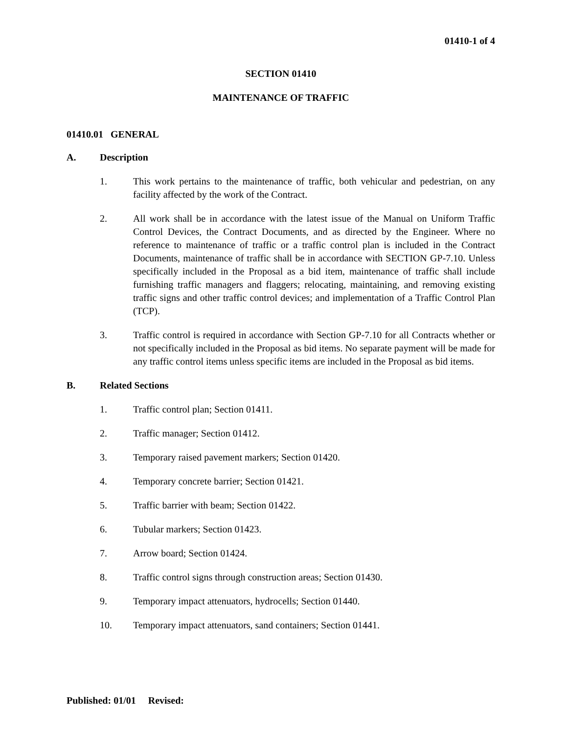01410-1 of 4
SECTION 01410
MAINTENANCE OF TRAFFIC
01410.01 GENERAL
A. Description
1. This work pertains to the maintenance of traffic, both vehicular and pedestrian, on any facility affected by the work of the Contract.
2. All work shall be in accordance with the latest issue of the Manual on Uniform Traffic Control Devices, the Contract Documents, and as directed by the Engineer. Where no reference to maintenance of traffic or a traffic control plan is included in the Contract Documents, maintenance of traffic shall be in accordance with SECTION GP-7.10. Unless specifically included in the Proposal as a bid item, maintenance of traffic shall include furnishing traffic managers and flaggers; relocating, maintaining, and removing existing traffic signs and other traffic control devices; and implementation of a Traffic Control Plan (TCP).
3. Traffic control is required in accordance with Section GP-7.10 for all Contracts whether or not specifically included in the Proposal as bid items. No separate payment will be made for any traffic control items unless specific items are included in the Proposal as bid items.
B. Related Sections
1. Traffic control plan; Section 01411.
2. Traffic manager; Section 01412.
3. Temporary raised pavement markers; Section 01420.
4. Temporary concrete barrier; Section 01421.
5. Traffic barrier with beam; Section 01422.
6. Tubular markers; Section 01423.
7. Arrow board; Section 01424.
8. Traffic control signs through construction areas; Section 01430.
9. Temporary impact attenuators, hydrocells; Section 01440.
10. Temporary impact attenuators, sand containers; Section 01441.
Published: 01/01 Revised: